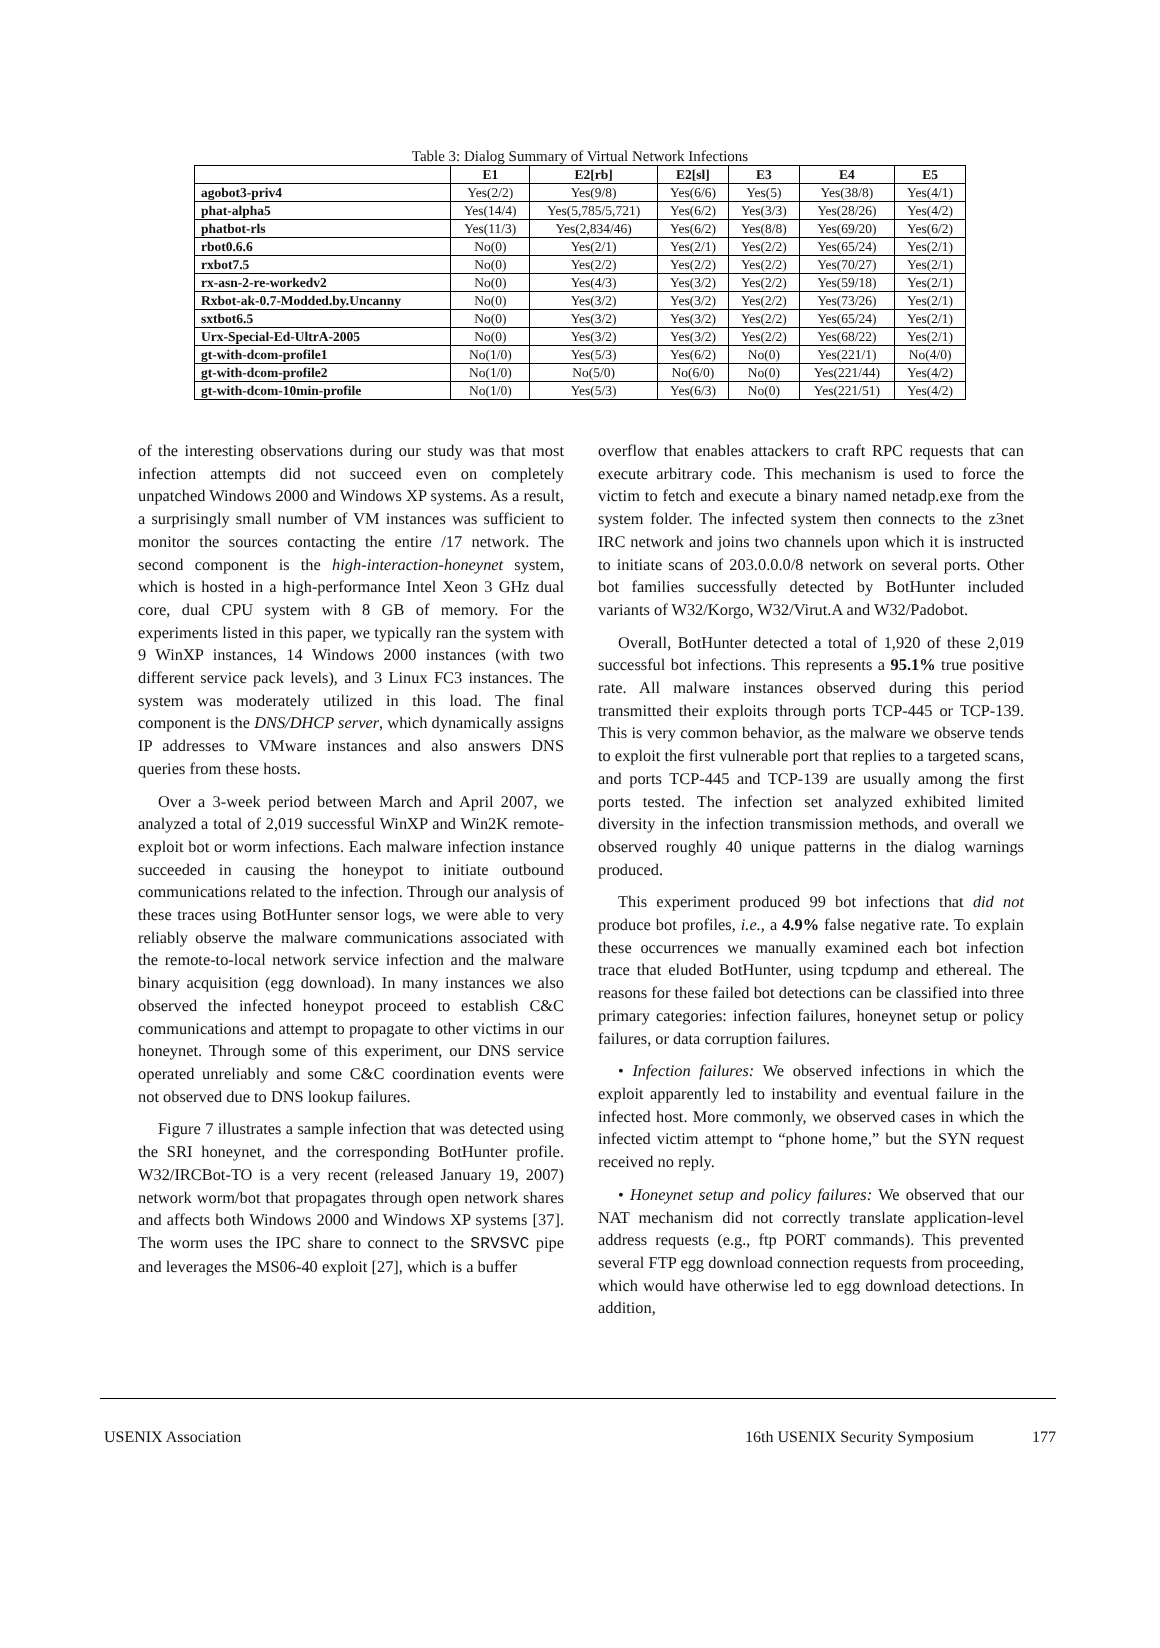Table 3: Dialog Summary of Virtual Network Infections
| | E1 | E2[rb] | E2[sl] | E3 | E4 | E5 |
| --- | --- | --- | --- | --- | --- | --- |
| agobot3-priv4 | Yes(2/2) | Yes(9/8) | Yes(6/6) | Yes(5) | Yes(38/8) | Yes(4/1) |
| phat-alpha5 | Yes(14/4) | Yes(5,785/5,721) | Yes(6/2) | Yes(3/3) | Yes(28/26) | Yes(4/2) |
| phatbot-rls | Yes(11/3) | Yes(2,834/46) | Yes(6/2) | Yes(8/8) | Yes(69/20) | Yes(6/2) |
| rbot0.6.6 | No(0) | Yes(2/1) | Yes(2/1) | Yes(2/2) | Yes(65/24) | Yes(2/1) |
| rxbot7.5 | No(0) | Yes(2/2) | Yes(2/2) | Yes(2/2) | Yes(70/27) | Yes(2/1) |
| rx-asn-2-re-workedv2 | No(0) | Yes(4/3) | Yes(3/2) | Yes(2/2) | Yes(59/18) | Yes(2/1) |
| Rxbot-ak-0.7-Modded.by.Uncanny | No(0) | Yes(3/2) | Yes(3/2) | Yes(2/2) | Yes(73/26) | Yes(2/1) |
| sxtbot6.5 | No(0) | Yes(3/2) | Yes(3/2) | Yes(2/2) | Yes(65/24) | Yes(2/1) |
| Urx-Special-Ed-UltrA-2005 | No(0) | Yes(3/2) | Yes(3/2) | Yes(2/2) | Yes(68/22) | Yes(2/1) |
| gt-with-dcom-profile1 | No(1/0) | Yes(5/3) | Yes(6/2) | No(0) | Yes(221/1) | No(4/0) |
| gt-with-dcom-profile2 | No(1/0) | No(5/0) | No(6/0) | No(0) | Yes(221/44) | Yes(4/2) |
| gt-with-dcom-10min-profile | No(1/0) | Yes(5/3) | Yes(6/3) | No(0) | Yes(221/51) | Yes(4/2) |
of the interesting observations during our study was that most infection attempts did not succeed even on completely unpatched Windows 2000 and Windows XP systems. As a result, a surprisingly small number of VM instances was sufficient to monitor the sources contacting the entire /17 network. The second component is the high-interaction-honeynet system, which is hosted in a high-performance Intel Xeon 3 GHz dual core, dual CPU system with 8 GB of memory. For the experiments listed in this paper, we typically ran the system with 9 WinXP instances, 14 Windows 2000 instances (with two different service pack levels), and 3 Linux FC3 instances. The system was moderately utilized in this load. The final component is the DNS/DHCP server, which dynamically assigns IP addresses to VMware instances and also answers DNS queries from these hosts.
Over a 3-week period between March and April 2007, we analyzed a total of 2,019 successful WinXP and Win2K remote-exploit bot or worm infections. Each malware infection instance succeeded in causing the honeypot to initiate outbound communications related to the infection. Through our analysis of these traces using BotHunter sensor logs, we were able to very reliably observe the malware communications associated with the remote-to-local network service infection and the malware binary acquisition (egg download). In many instances we also observed the infected honeypot proceed to establish C&C communications and attempt to propagate to other victims in our honeynet. Through some of this experiment, our DNS service operated unreliably and some C&C coordination events were not observed due to DNS lookup failures.
Figure 7 illustrates a sample infection that was detected using the SRI honeynet, and the corresponding BotHunter profile. W32/IRCBot-TO is a very recent (released January 19, 2007) network worm/bot that propagates through open network shares and affects both Windows 2000 and Windows XP systems [37]. The worm uses the IPC share to connect to the SRVSVC pipe and leverages the MS06-40 exploit [27], which is a buffer
overflow that enables attackers to craft RPC requests that can execute arbitrary code. This mechanism is used to force the victim to fetch and execute a binary named netadp.exe from the system folder. The infected system then connects to the z3net IRC network and joins two channels upon which it is instructed to initiate scans of 203.0.0.0/8 network on several ports. Other bot families successfully detected by BotHunter included variants of W32/Korgo, W32/Virut.A and W32/Padobot.
Overall, BotHunter detected a total of 1,920 of these 2,019 successful bot infections. This represents a 95.1% true positive rate. All malware instances observed during this period transmitted their exploits through ports TCP-445 or TCP-139. This is very common behavior, as the malware we observe tends to exploit the first vulnerable port that replies to a targeted scans, and ports TCP-445 and TCP-139 are usually among the first ports tested. The infection set analyzed exhibited limited diversity in the infection transmission methods, and overall we observed roughly 40 unique patterns in the dialog warnings produced.
This experiment produced 99 bot infections that did not produce bot profiles, i.e., a 4.9% false negative rate. To explain these occurrences we manually examined each bot infection trace that eluded BotHunter, using tcpdump and ethereal. The reasons for these failed bot detections can be classified into three primary categories: infection failures, honeynet setup or policy failures, or data corruption failures.
• Infection failures: We observed infections in which the exploit apparently led to instability and eventual failure in the infected host. More commonly, we observed cases in which the infected victim attempt to “phone home,” but the SYN request received no reply.
• Honeynet setup and policy failures: We observed that our NAT mechanism did not correctly translate application-level address requests (e.g., ftp PORT commands). This prevented several FTP egg download connection requests from proceeding, which would have otherwise led to egg download detections. In addition,
USENIX Association 16th USENIX Security Symposium 177